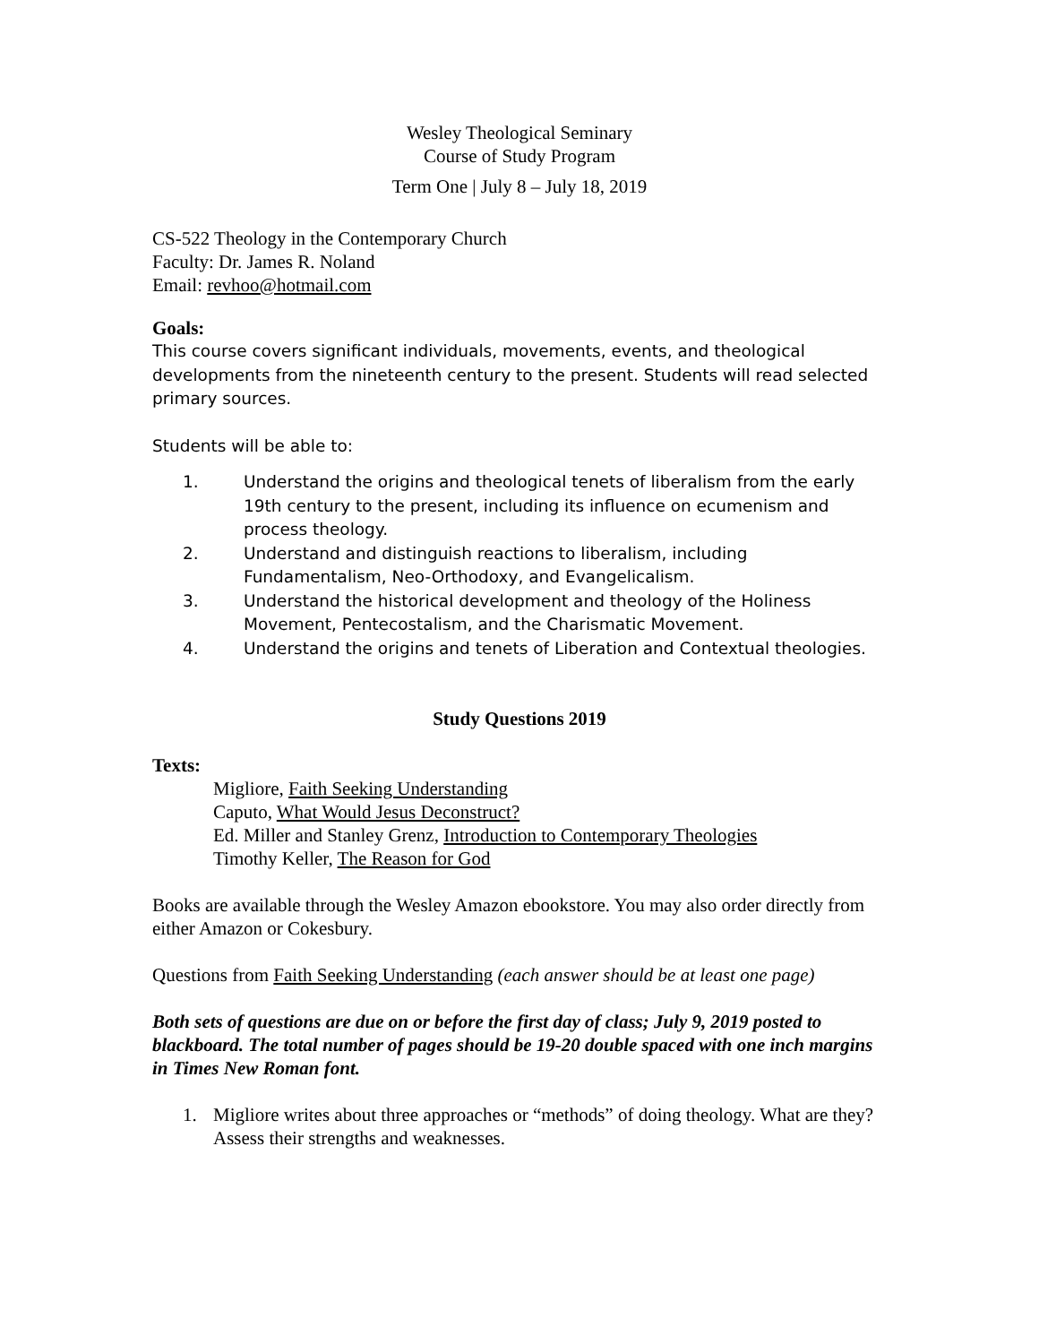Wesley Theological Seminary
Course of Study Program
Term One | July 8 – July 18, 2019
CS-522 Theology in the Contemporary Church
Faculty: Dr. James R. Noland
Email: revhoo@hotmail.com
Goals:
This course covers significant individuals, movements, events, and theological developments from the nineteenth century to the present. Students will read selected primary sources.
Students will be able to:
1. Understand the origins and theological tenets of liberalism from the early 19th century to the present, including its influence on ecumenism and process theology.
2. Understand and distinguish reactions to liberalism, including Fundamentalism, Neo-Orthodoxy, and Evangelicalism.
3. Understand the historical development and theology of the Holiness Movement, Pentecostalism, and the Charismatic Movement.
4. Understand the origins and tenets of Liberation and Contextual theologies.
Study Questions 2019
Texts:
Migliore, Faith Seeking Understanding
Caputo, What Would Jesus Deconstruct?
Ed. Miller and Stanley Grenz, Introduction to Contemporary Theologies
Timothy Keller, The Reason for God
Books are available through the Wesley Amazon ebookstore. You may also order directly from either Amazon or Cokesbury.
Questions from Faith Seeking Understanding (each answer should be at least one page)
Both sets of questions are due on or before the first day of class; July 9, 2019 posted to blackboard. The total number of pages should be 19-20 double spaced with one inch margins in Times New Roman font.
1. Migliore writes about three approaches or “methods” of doing theology. What are they? Assess their strengths and weaknesses.